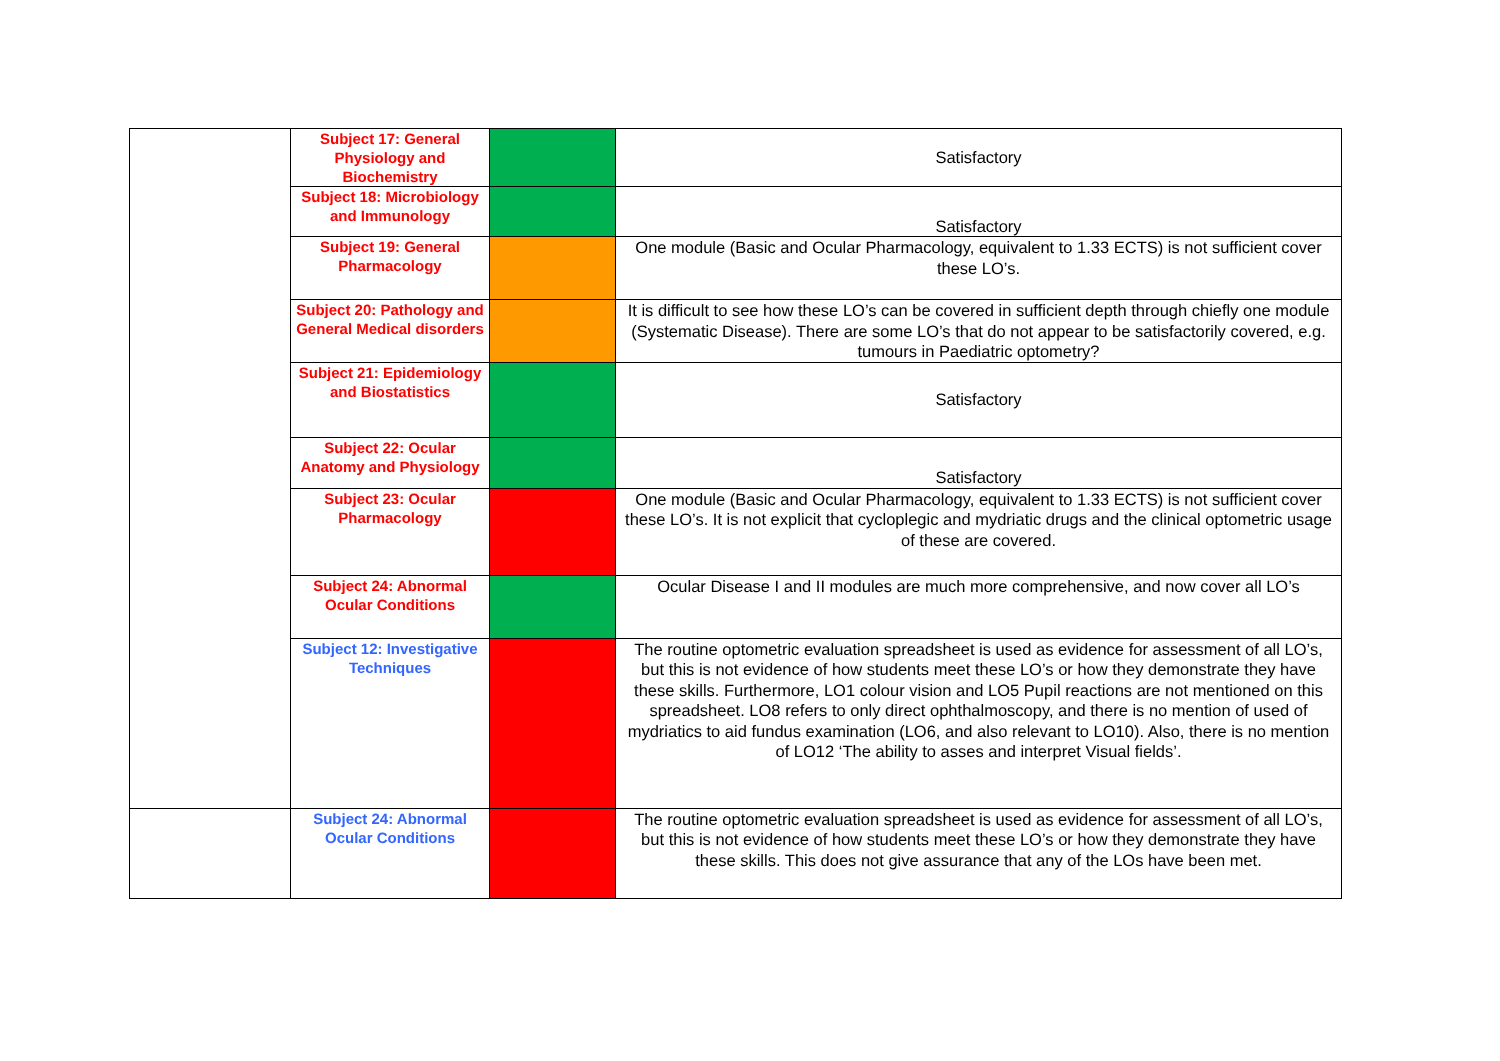| | Subject 17: General Physiology and Biochemistry | | Satisfactory |
| | Subject 18: Microbiology and Immunology | | Satisfactory |
| | Subject 19: General Pharmacology | | One module (Basic and Ocular Pharmacology, equivalent to 1.33 ECTS) is not sufficient cover these LO’s. |
| | Subject 20: Pathology and General Medical disorders | | It is difficult to see how these LO’s can be covered in sufficient depth through chiefly one module (Systematic Disease). There are some LO’s that do not appear to be satisfactorily covered, e.g. tumours in Paediatric optometry? |
| | Subject 21: Epidemiology and Biostatistics | | Satisfactory |
| | Subject 22: Ocular Anatomy and Physiology | | Satisfactory |
| | Subject 23: Ocular Pharmacology | | One module (Basic and Ocular Pharmacology, equivalent to 1.33 ECTS) is not sufficient cover these LO’s. It is not explicit that cycloplegic and mydriatic drugs and the clinical optometric usage of these are covered. |
| | Subject 24: Abnormal Ocular Conditions | | Ocular Disease I and II modules are much more comprehensive, and now cover all LO’s |
| | Subject 12: Investigative Techniques | | The routine optometric evaluation spreadsheet is used as evidence for assessment of all LO’s, but this is not evidence of how students meet these LO’s or how they demonstrate they have these skills. Furthermore, LO1 colour vision and LO5 Pupil reactions are not mentioned on this spreadsheet. LO8 refers to only direct ophthalmoscopy, and there is no mention of used of mydriatics to aid fundus examination (LO6, and also relevant to LO10). Also, there is no mention of LO12 ‘The ability to asses and interpret Visual fields’. |
| | Subject 24: Abnormal Ocular Conditions | | The routine optometric evaluation spreadsheet is used as evidence for assessment of all LO’s, but this is not evidence of how students meet these LO’s or how they demonstrate they have these skills. This does not give assurance that any of the LOs have been met. |